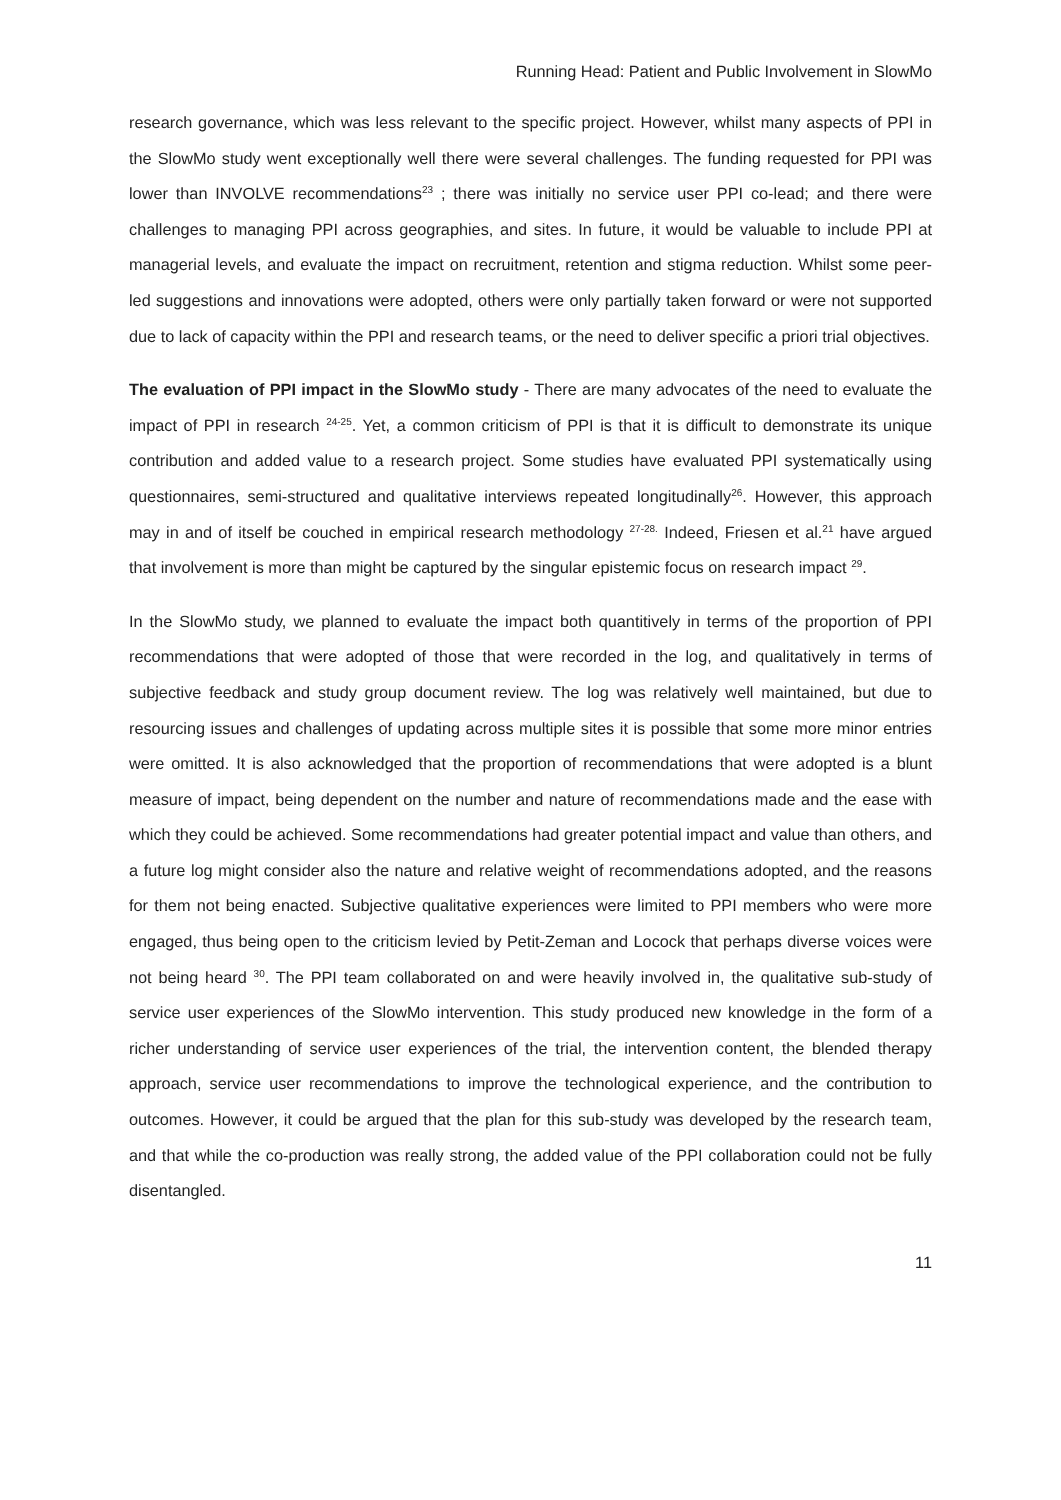Running Head: Patient and Public Involvement in SlowMo
research governance, which was less relevant to the specific project. However, whilst many aspects of PPI in the SlowMo study went exceptionally well there were several challenges. The funding requested for PPI was lower than INVOLVE recommendations<sup>23</sup> ; there was initially no service user PPI co-lead; and there were challenges to managing PPI across geographies, and sites. In future, it would be valuable to include PPI at managerial levels, and evaluate the impact on recruitment, retention and stigma reduction. Whilst some peer-led suggestions and innovations were adopted, others were only partially taken forward or were not supported due to lack of capacity within the PPI and research teams, or the need to deliver specific a priori trial objectives.
The evaluation of PPI impact in the SlowMo study - There are many advocates of the need to evaluate the impact of PPI in research <sup>24-25</sup>. Yet, a common criticism of PPI is that it is difficult to demonstrate its unique contribution and added value to a research project. Some studies have evaluated PPI systematically using questionnaires, semi-structured and qualitative interviews repeated longitudinally<sup>26</sup>. However, this approach may in and of itself be couched in empirical research methodology <sup>27-28.</sup> Indeed, Friesen et al.<sup>21</sup> have argued that involvement is more than might be captured by the singular epistemic focus on research impact <sup>29</sup>.
In the SlowMo study, we planned to evaluate the impact both quantitively in terms of the proportion of PPI recommendations that were adopted of those that were recorded in the log, and qualitatively in terms of subjective feedback and study group document review. The log was relatively well maintained, but due to resourcing issues and challenges of updating across multiple sites it is possible that some more minor entries were omitted. It is also acknowledged that the proportion of recommendations that were adopted is a blunt measure of impact, being dependent on the number and nature of recommendations made and the ease with which they could be achieved. Some recommendations had greater potential impact and value than others, and a future log might consider also the nature and relative weight of recommendations adopted, and the reasons for them not being enacted. Subjective qualitative experiences were limited to PPI members who were more engaged, thus being open to the criticism levied by Petit-Zeman and Locock that perhaps diverse voices were not being heard <sup>30</sup>. The PPI team collaborated on and were heavily involved in, the qualitative sub-study of service user experiences of the SlowMo intervention. This study produced new knowledge in the form of a richer understanding of service user experiences of the trial, the intervention content, the blended therapy approach, service user recommendations to improve the technological experience, and the contribution to outcomes. However, it could be argued that the plan for this sub-study was developed by the research team, and that while the co-production was really strong, the added value of the PPI collaboration could not be fully disentangled.
11